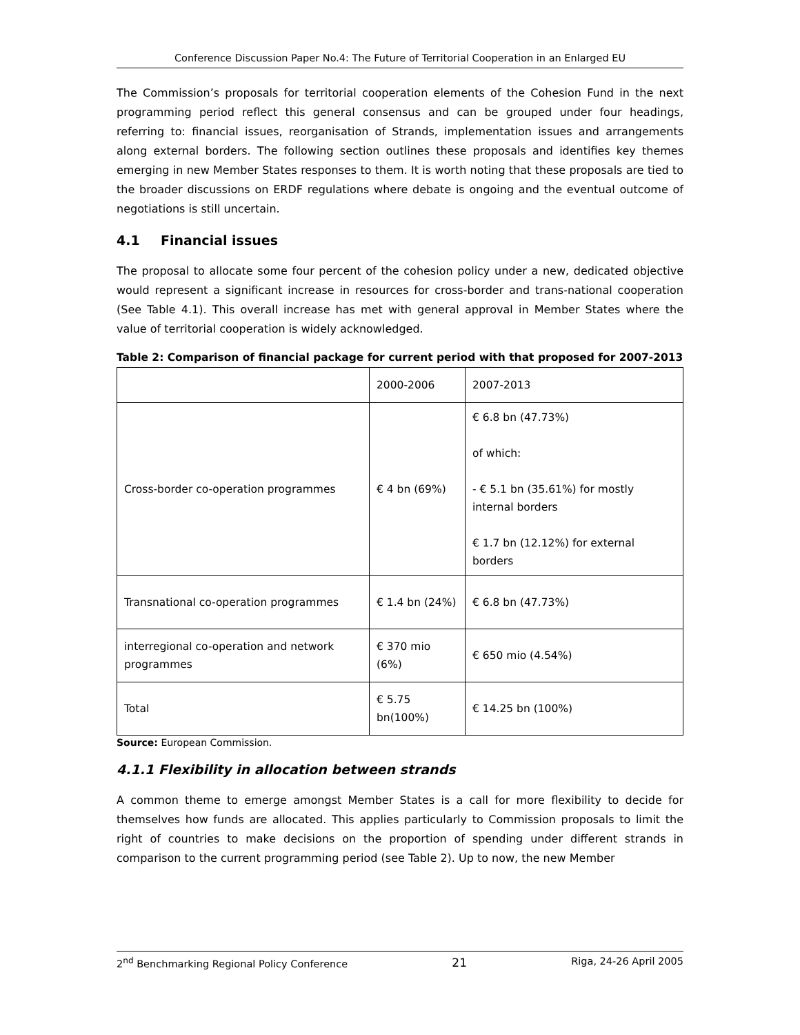Conference Discussion Paper No.4: The Future of Territorial Cooperation in an Enlarged EU
The Commission’s proposals for territorial cooperation elements of the Cohesion Fund in the next programming period reflect this general consensus and can be grouped under four headings, referring to: financial issues, reorganisation of Strands, implementation issues and arrangements along external borders. The following section outlines these proposals and identifies key themes emerging in new Member States responses to them. It is worth noting that these proposals are tied to the broader discussions on ERDF regulations where debate is ongoing and the eventual outcome of negotiations is still uncertain.
4.1 Financial issues
The proposal to allocate some four percent of the cohesion policy under a new, dedicated objective would represent a significant increase in resources for cross-border and trans-national cooperation (See Table 4.1). This overall increase has met with general approval in Member States where the value of territorial cooperation is widely acknowledged.
Table 2: Comparison of financial package for current period with that proposed for 2007-2013
| | 2000-2006 | 2007-2013 |
| Cross-border co-operation programmes | € 4 bn (69%) | € 6.8 bn (47.73%) of which: - € 5.1 bn (35.61%) for mostly internal borders € 1.7 bn (12.12%) for external borders |
| Transnational co-operation programmes | € 1.4 bn (24%) | € 6.8 bn (47.73%) |
| interregional co-operation and network programmes | € 370 mio (6%) | € 650 mio (4.54%) |
| Total | € 5.75 bn(100%) | € 14.25 bn (100%) |
Source: European Commission.
4.1.1 Flexibility in allocation between strands
A common theme to emerge amongst Member States is a call for more flexibility to decide for themselves how funds are allocated. This applies particularly to Commission proposals to limit the right of countries to make decisions on the proportion of spending under different strands in comparison to the current programming period (see Table 2). Up to now, the new Member
2<sup>nd</sup> Benchmarking Regional Policy Conference 21 Riga, 24-26 April 2005